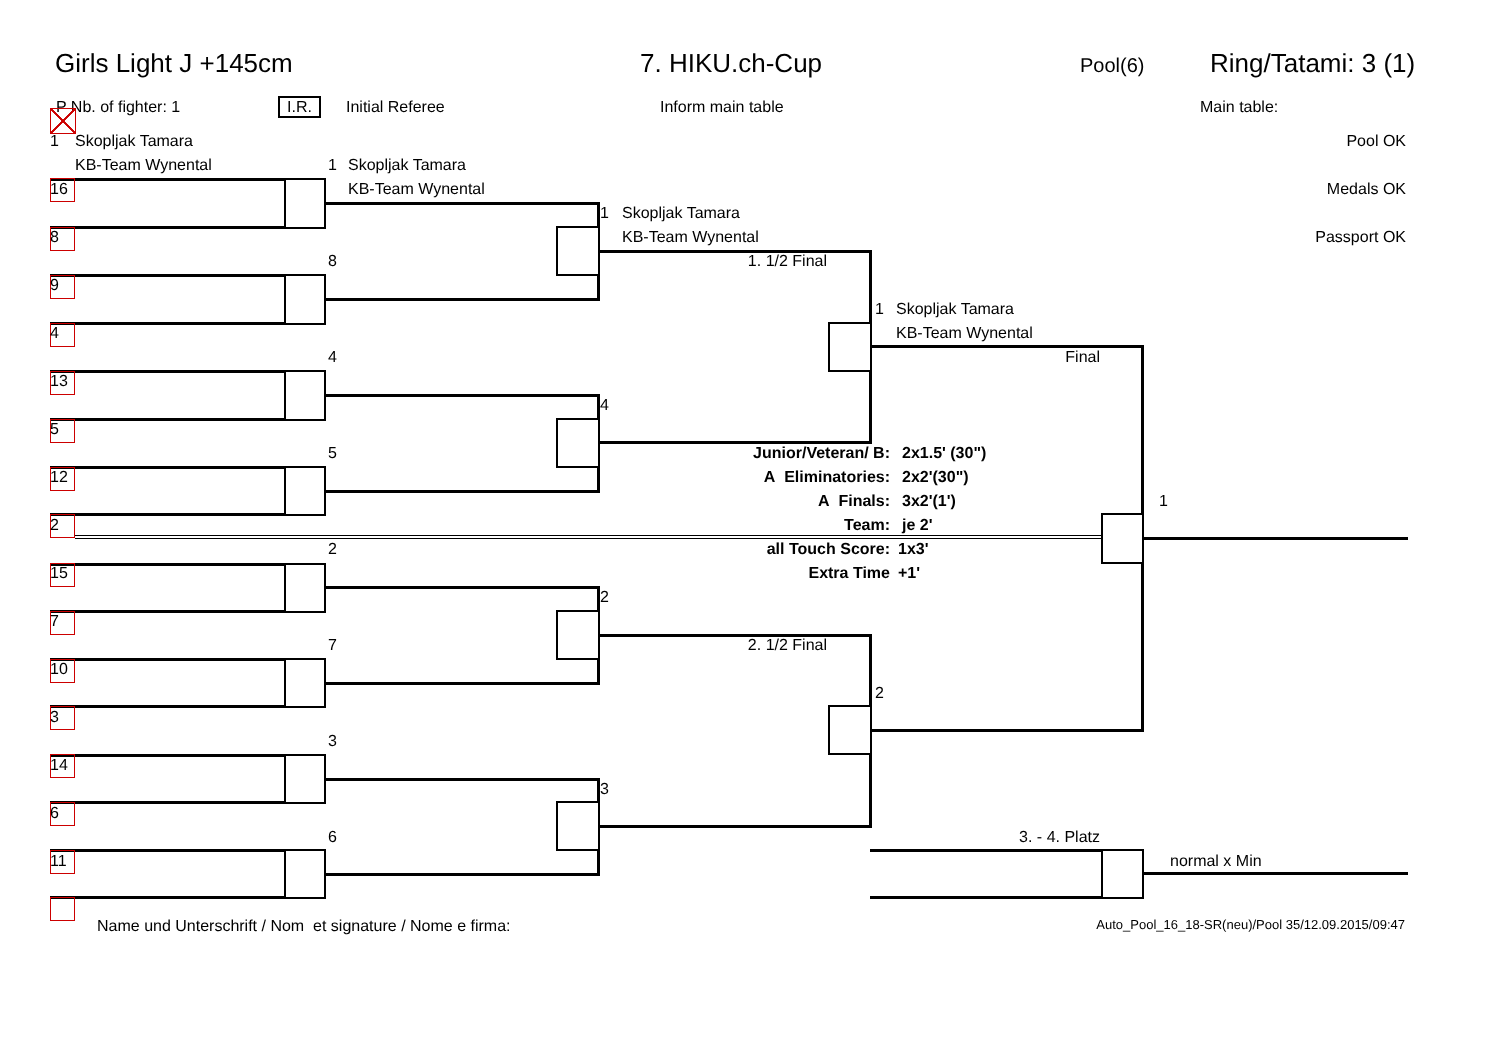Girls Light J +145cm 7. HIKU.ch-Cup Pool(6) Ring/Tatami: 3 (1)
P Nb. of fighter: 1 I.R. Initial Referee Inform main table Main table:
1 Skopljak Tamara Pool OK
KB-Team Wynental 1 Skopljak Tamara
16 KB-Team Wynental Medals OK
1 Skopljak Tamara
8 KB-Team Wynental Passport OK
8 1. 1/2 Final
9
1 Skopljak Tamara
4 KB-Team Wynental
4 Final
13
4
5
5 Junior/Veteran/ B: 2x1.5' (30")
12 A Eliminatories: 2x2'(30")
A Finals: 3x2'(1') 1
2 Team: je 2'
2 all Touch Score: 1x3'
15 Extra Time +1'
2
7
7 2. 1/2 Final
10
2
3
3
14
3
6
6 3. - 4. Platz
11 normal x Min
Name und Unterschrift / Nom et signature / Nome e firma: Auto_Pool_16_18-SR(neu)/Pool 35/12.09.2015/09:47